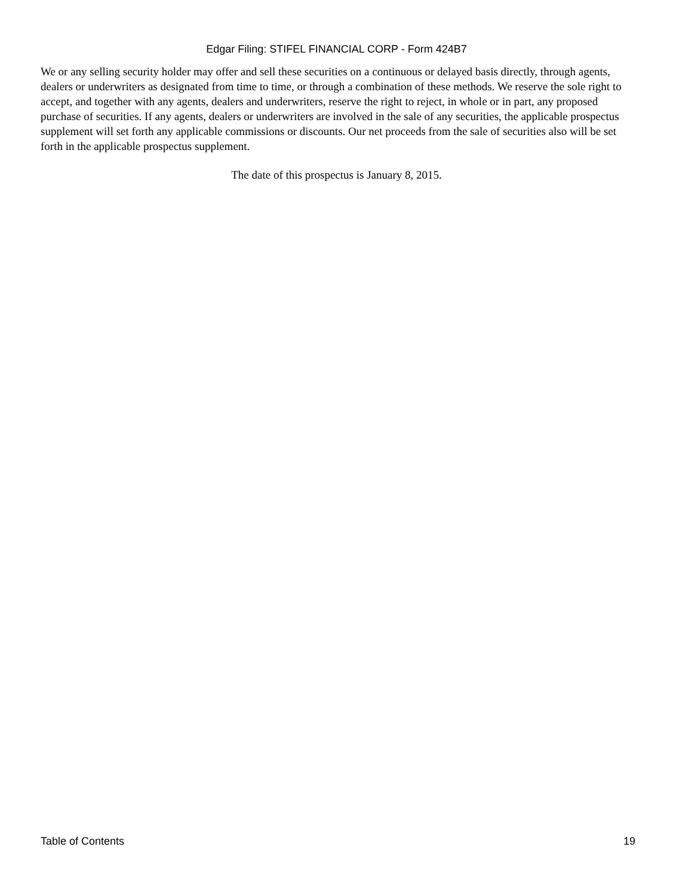Edgar Filing: STIFEL FINANCIAL CORP - Form 424B7
We or any selling security holder may offer and sell these securities on a continuous or delayed basis directly, through agents, dealers or underwriters as designated from time to time, or through a combination of these methods. We reserve the sole right to accept, and together with any agents, dealers and underwriters, reserve the right to reject, in whole or in part, any proposed purchase of securities. If any agents, dealers or underwriters are involved in the sale of any securities, the applicable prospectus supplement will set forth any applicable commissions or discounts. Our net proceeds from the sale of securities also will be set forth in the applicable prospectus supplement.
The date of this prospectus is January 8, 2015.
Table of Contents 19